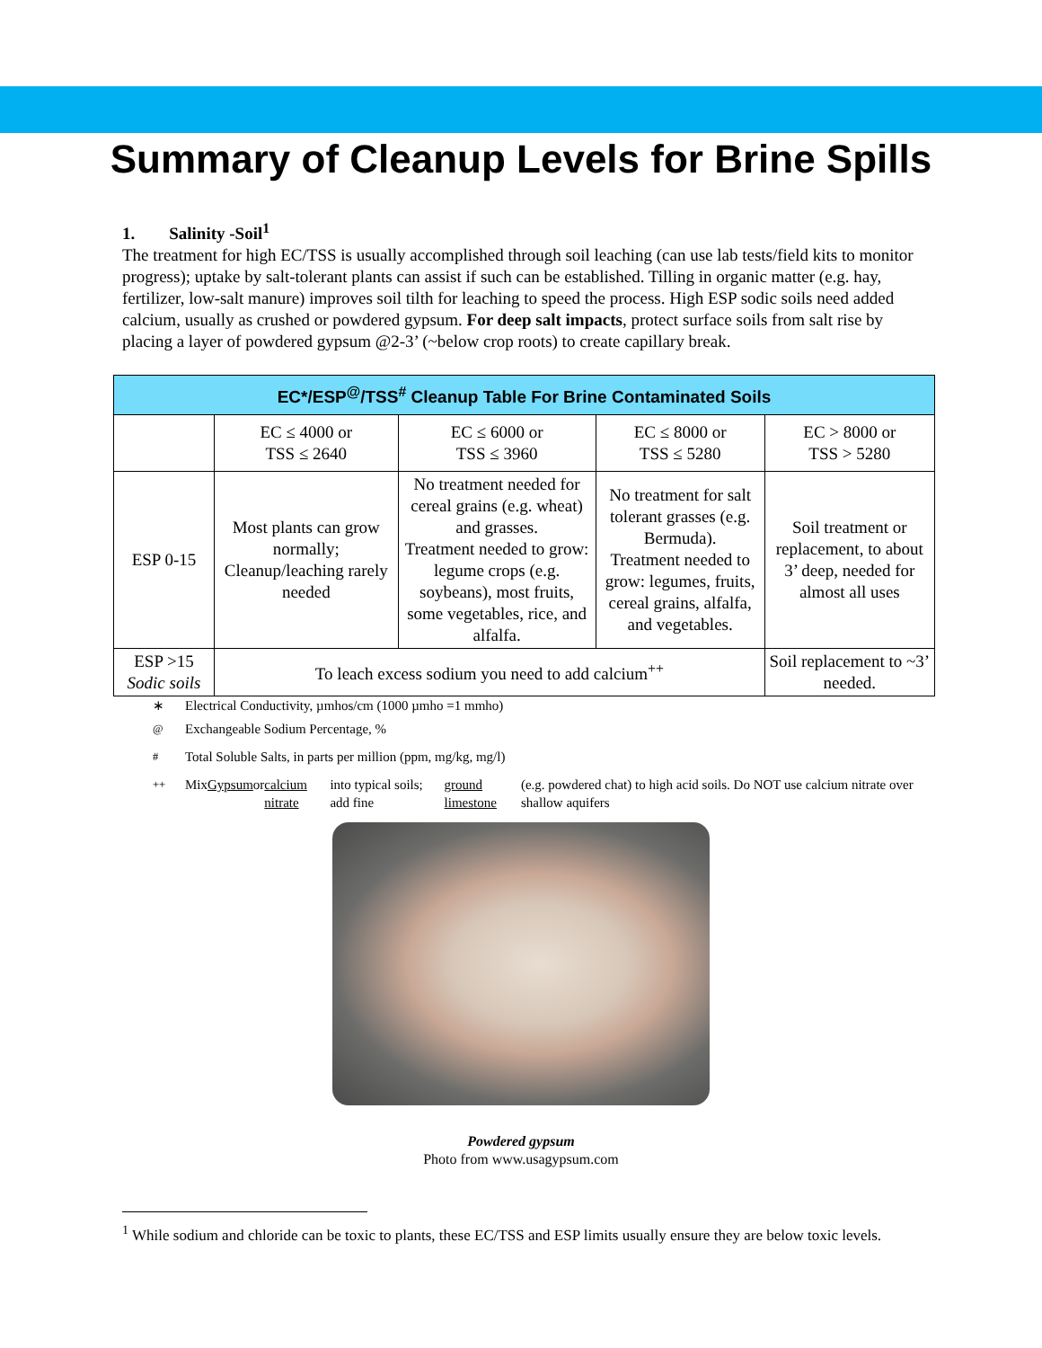Summary of Cleanup Levels for Brine Spills
1. Salinity -Soil<sup>1</sup>
The treatment for high EC/TSS is usually accomplished through soil leaching (can use lab tests/field kits to monitor progress); uptake by salt-tolerant plants can assist if such can be established. Tilling in organic matter (e.g. hay, fertilizer, low-salt manure) improves soil tilth for leaching to speed the process. High ESP sodic soils need added calcium, usually as crushed or powdered gypsum. For deep salt impacts, protect surface soils from salt rise by placing a layer of powdered gypsum @2-3’ (~below crop roots) to create capillary break.
| EC*/ESP<sup>@</sup>/TSS<sup>#</sup> Cleanup Table For Brine Contaminated Soils | | | | |
| --- | --- | --- | --- | --- |
| | EC ≤ 4000 or TSS ≤ 2640 | EC ≤ 6000 or TSS ≤ 3960 | EC ≤ 8000 or TSS ≤ 5280 | EC > 8000 or TSS > 5280 |
| ESP 0-15 | Most plants can grow normally; Cleanup/leaching rarely needed | No treatment needed for cereal grains (e.g. wheat) and grasses. Treatment needed to grow: legume crops (e.g. soybeans), most fruits, some vegetables, rice, and alfalfa. | No treatment for salt tolerant grasses (e.g. Bermuda). Treatment needed to grow: legumes, fruits, cereal grains, alfalfa, and vegetables. | Soil treatment or replacement, to about 3’ deep, needed for almost all uses |
| ESP >15 Sodic soils | To leach excess sodium you need to add calcium<sup>++</sup> | | | Soil replacement to ~3’ needed. |
∗ Electrical Conductivity, µmhos/cm (1000 µmho =1 mmho)
<sup>@</sup> Exchangeable Sodium Percentage, %
<sup>#</sup> Total Soluble Salts, in parts per million (ppm, mg/kg, mg/l)
<sup>++</sup> Mix Gypsum or calcium nitrate into typical soils; add fine ground limestone (e.g. powdered chat) to high acid soils. Do NOT use calcium nitrate over shallow aquifers
Powdered gypsum
Photo from www.usagypsum.com
<sup>1</sup> While sodium and chloride can be toxic to plants, these EC/TSS and ESP limits usually ensure they are below toxic levels.